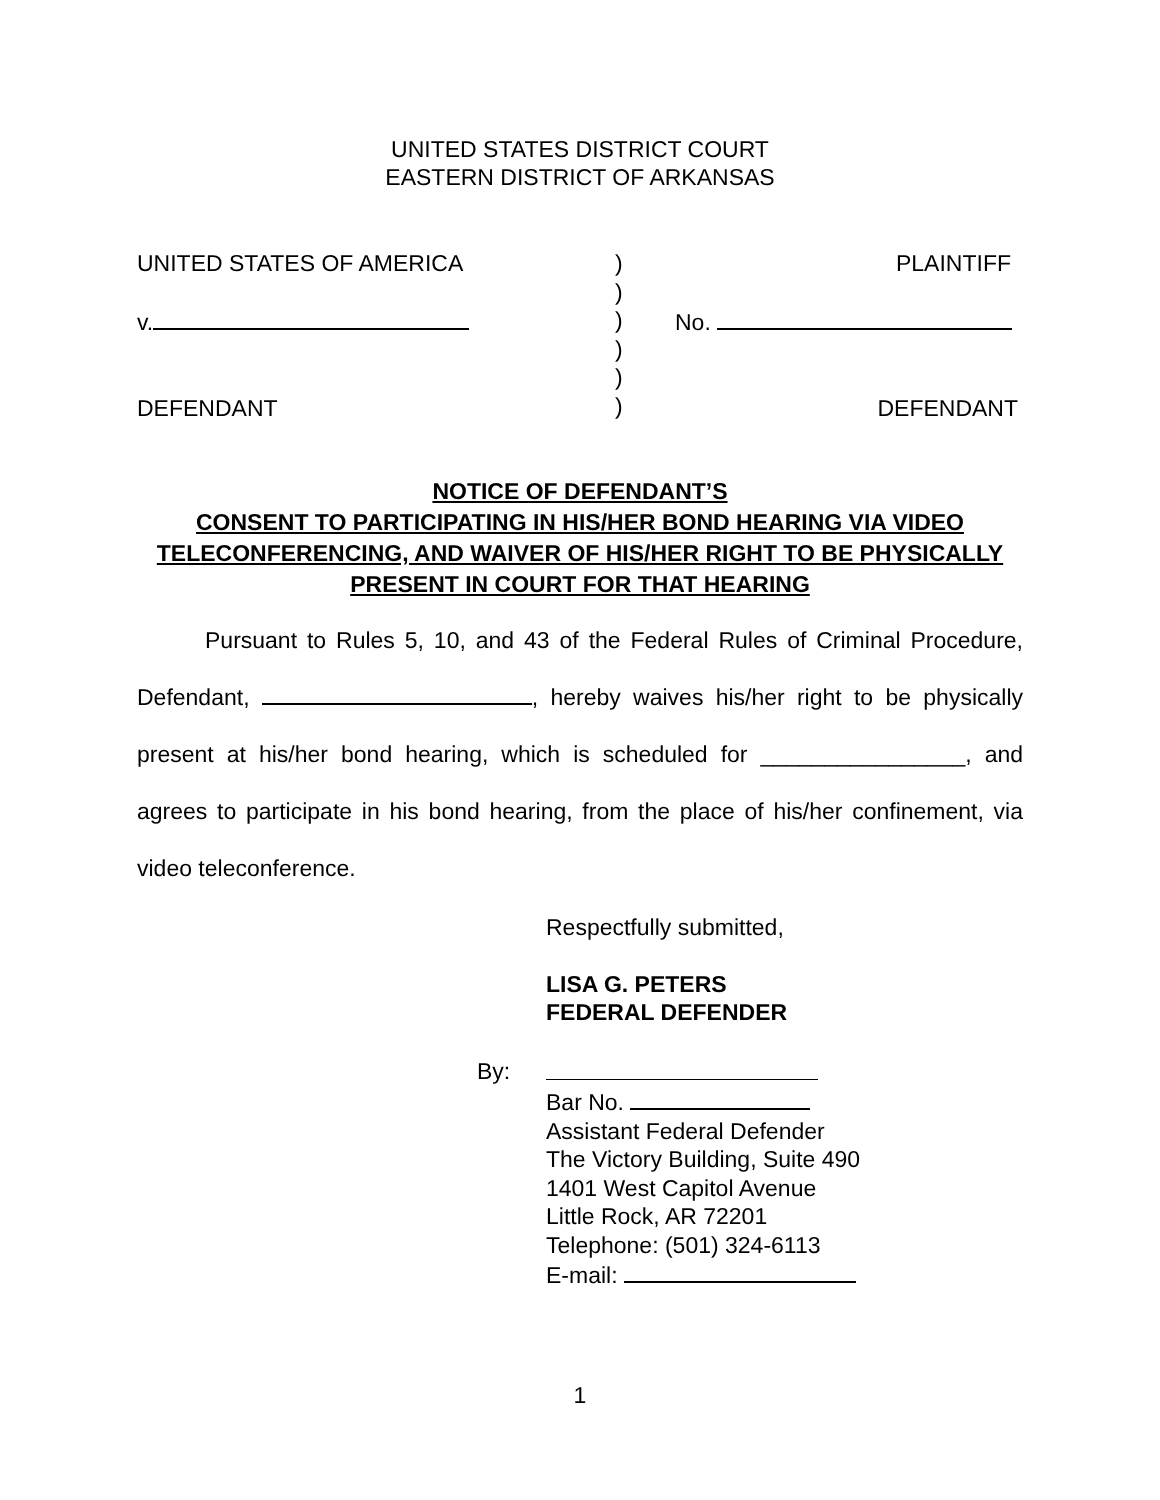UNITED STATES DISTRICT COURT
EASTERN DISTRICT OF ARKANSAS
UNITED STATES OF AMERICA
v.
DEFENDANT
)
)
)
)
)
)
PLAINTIFF
No.
DEFENDANT
NOTICE OF DEFENDANT’S
CONSENT TO PARTICIPATING IN HIS/HER BOND HEARING VIA VIDEO TELECONFERENCING, AND WAIVER OF HIS/HER RIGHT TO BE PHYSICALLY PRESENT IN COURT FOR THAT HEARING
Pursuant to Rules 5, 10, and 43 of the Federal Rules of Criminal Procedure, Defendant, , hereby waives his/her right to be physically present at his/her bond hearing, which is scheduled for ________________, and agrees to participate in his bond hearing, from the place of his/her confinement, via video teleconference.
Respectfully submitted,
LISA G. PETERS
FEDERAL DEFENDER
By:
Bar No.
Assistant Federal Defender
The Victory Building, Suite 490
1401 West Capitol Avenue
Little Rock, AR 72201
Telephone: (501) 324-6113
E-mail:
1